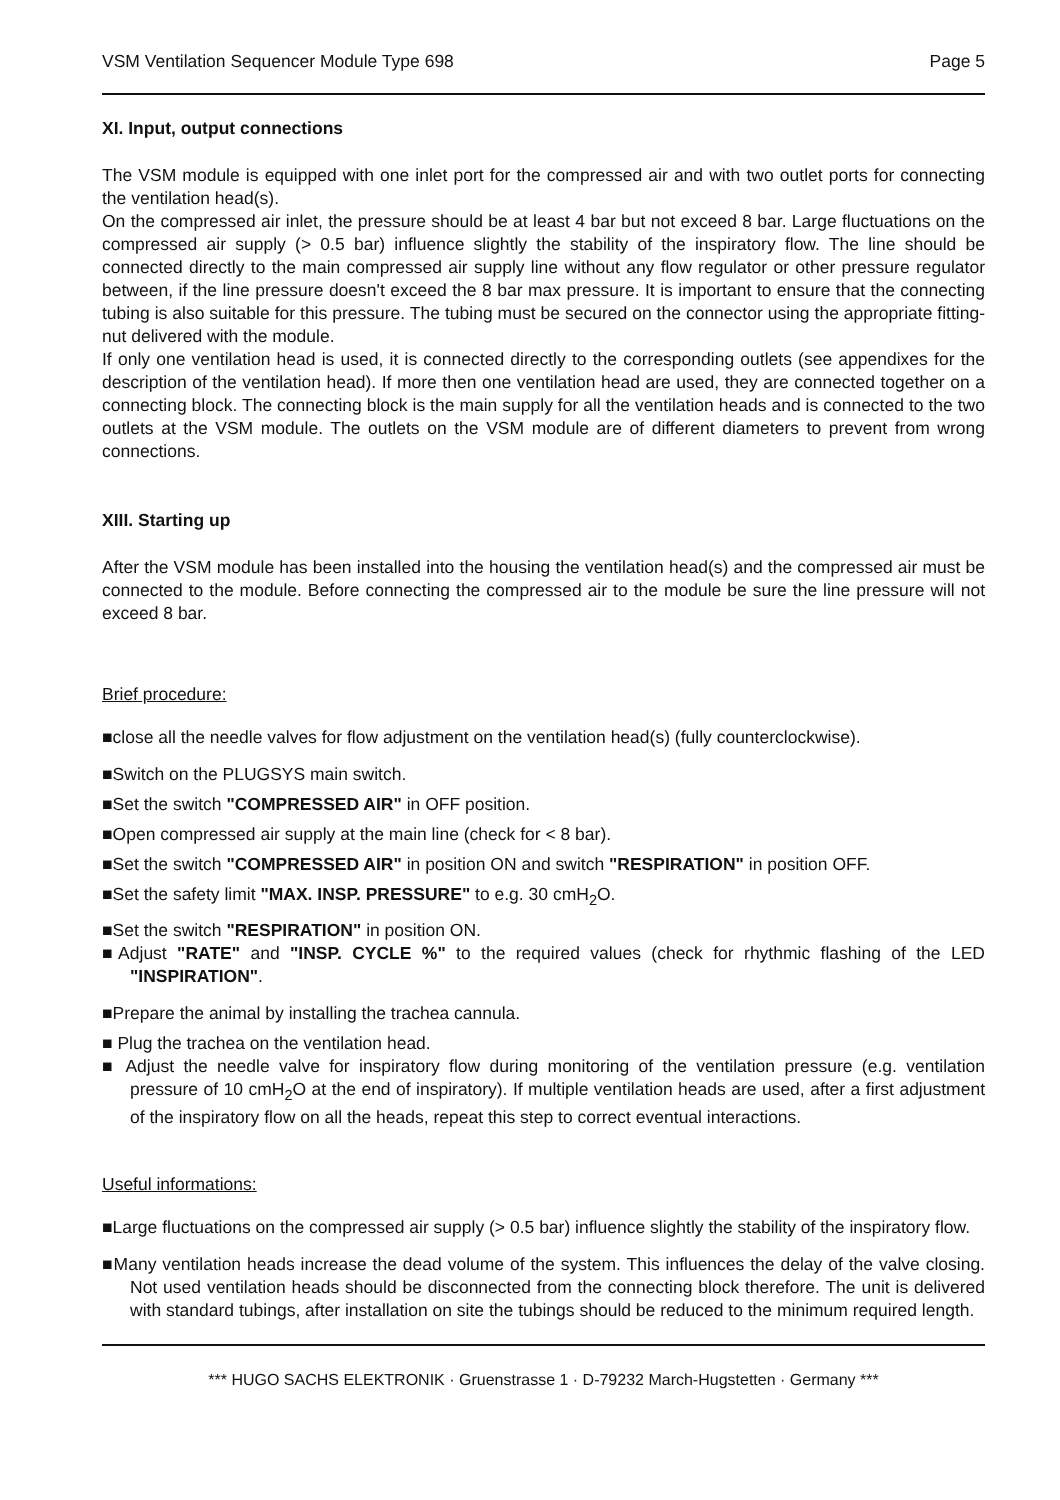VSM Ventilation Sequencer Module Type 698 Page 5
XI. Input, output connections
The VSM module is equipped with one inlet port for the compressed air and with two outlet ports for connecting the ventilation head(s).
On the compressed air inlet, the pressure should be at least 4 bar but not exceed 8 bar. Large fluctuations on the compressed air supply (> 0.5 bar) influence slightly the stability of the inspiratory flow. The line should be connected directly to the main compressed air supply line without any flow regulator or other pressure regulator between, if the line pressure doesn't exceed the 8 bar max pressure. It is important to ensure that the connecting tubing is also suitable for this pressure. The tubing must be secured on the connector using the appropriate fitting-nut delivered with the module.
If only one ventilation head is used, it is connected directly to the corresponding outlets (see appendixes for the description of the ventilation head). If more then one ventilation head are used, they are connected together on a connecting block. The connecting block is the main supply for all the ventilation heads and is connected to the two outlets at the VSM module. The outlets on the VSM module are of different diameters to prevent from wrong connections.
XIII. Starting up
After the VSM module has been installed into the housing the ventilation head(s) and the compressed air must be connected to the module. Before connecting the compressed air to the module be sure the line pressure will not exceed 8 bar.
Brief procedure:
■close all the needle valves for flow adjustment on the ventilation head(s) (fully counterclockwise).
■Switch on the PLUGSYS main switch.
■Set the switch "COMPRESSED AIR" in OFF position.
■Open compressed air supply at the main line (check for < 8 bar).
■Set the switch "COMPRESSED AIR" in position ON and switch "RESPIRATION" in position OFF.
■Set the safety limit "MAX. INSP. PRESSURE" to e.g. 30 cmH<sub>2</sub>O.
■Set the switch "RESPIRATION" in position ON.
■Adjust "RATE" and "INSP. CYCLE %" to the required values (check for rhythmic flashing of the LED "INSPIRATION".
■Prepare the animal by installing the trachea cannula.
■ Plug the trachea on the ventilation head.
■ Adjust the needle valve for inspiratory flow during monitoring of the ventilation pressure (e.g. ventilation pressure of 10 cmH<sub>2</sub>O at the end of inspiratory). If multiple ventilation heads are used, after a first adjustment of the inspiratory flow on all the heads, repeat this step to correct eventual interactions.
Useful informations:
■Large fluctuations on the compressed air supply (> 0.5 bar) influence slightly the stability of the inspiratory flow.
■Many ventilation heads increase the dead volume of the system. This influences the delay of the valve closing. Not used ventilation heads should be disconnected from the connecting block therefore. The unit is delivered with standard tubings, after installation on site the tubings should be reduced to the minimum required length.
*** HUGO SACHS ELEKTRONIK · Gruenstrasse 1 · D-79232 March-Hugstetten · Germany ***